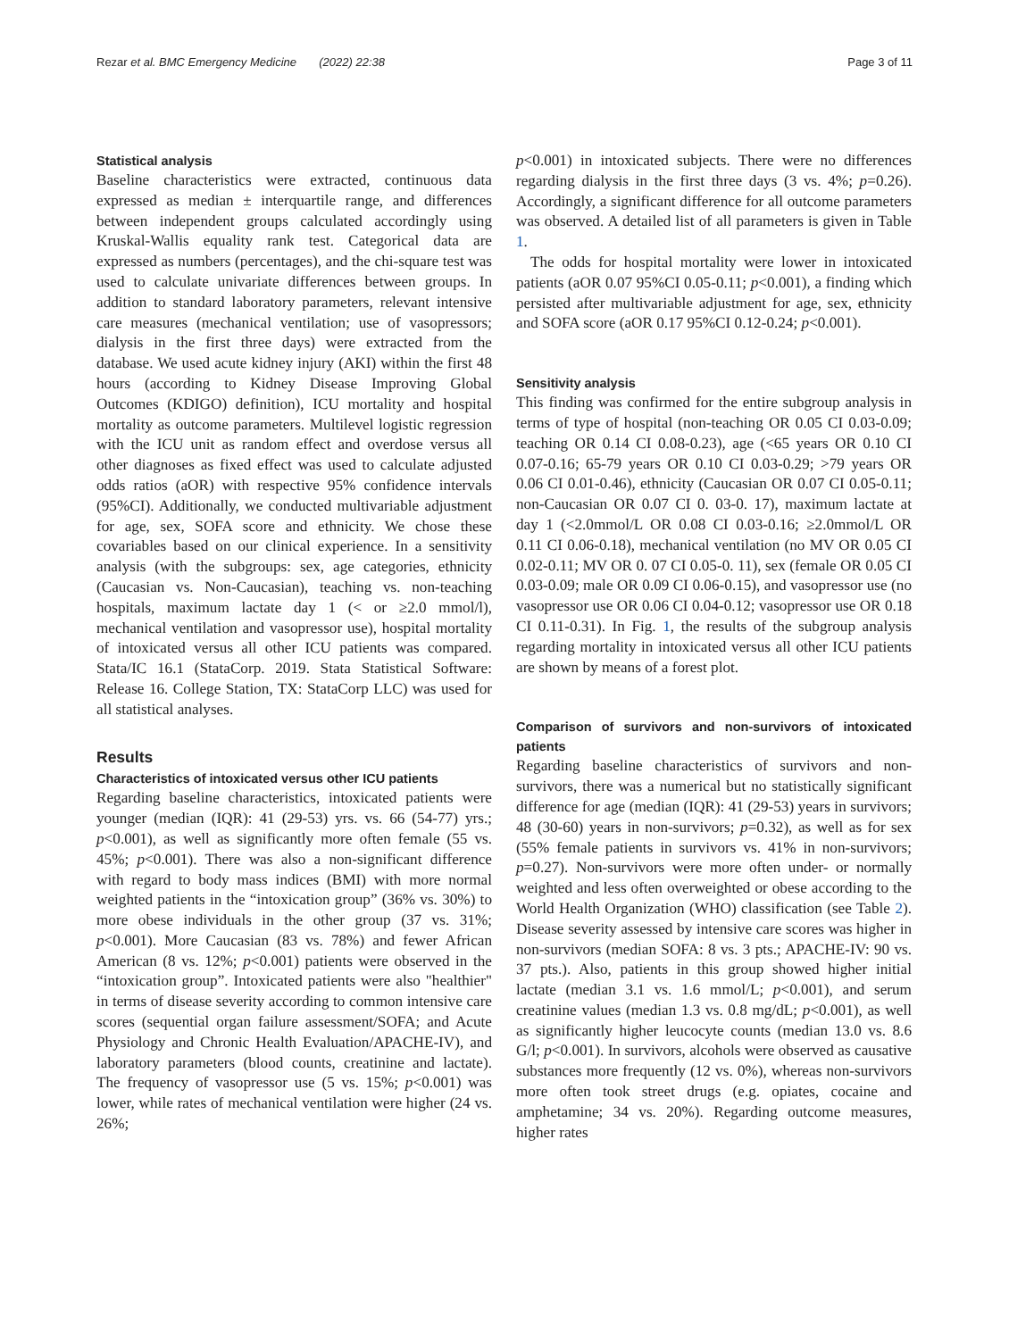Rezar et al. BMC Emergency Medicine (2022) 22:38 Page 3 of 11
Statistical analysis
Baseline characteristics were extracted, continuous data expressed as median ± interquartile range, and differences between independent groups calculated accordingly using Kruskal-Wallis equality rank test. Categorical data are expressed as numbers (percentages), and the chi-square test was used to calculate univariate differences between groups. In addition to standard laboratory parameters, relevant intensive care measures (mechanical ventilation; use of vasopressors; dialysis in the first three days) were extracted from the database. We used acute kidney injury (AKI) within the first 48 hours (according to Kidney Disease Improving Global Outcomes (KDIGO) definition), ICU mortality and hospital mortality as outcome parameters. Multilevel logistic regression with the ICU unit as random effect and overdose versus all other diagnoses as fixed effect was used to calculate adjusted odds ratios (aOR) with respective 95% confidence intervals (95%CI). Additionally, we conducted multivariable adjustment for age, sex, SOFA score and ethnicity. We chose these covariables based on our clinical experience. In a sensitivity analysis (with the subgroups: sex, age categories, ethnicity (Caucasian vs. Non-Caucasian), teaching vs. non-teaching hospitals, maximum lactate day 1 (< or ≥2.0 mmol/l), mechanical ventilation and vasopressor use), hospital mortality of intoxicated versus all other ICU patients was compared. Stata/IC 16.1 (StataCorp. 2019. Stata Statistical Software: Release 16. College Station, TX: StataCorp LLC) was used for all statistical analyses.
Results
Characteristics of intoxicated versus other ICU patients
Regarding baseline characteristics, intoxicated patients were younger (median (IQR): 41 (29-53) yrs. vs. 66 (54-77) yrs.; p<0.001), as well as significantly more often female (55 vs. 45%; p<0.001). There was also a non-significant difference with regard to body mass indices (BMI) with more normal weighted patients in the “intoxication group” (36% vs. 30%) to more obese individuals in the other group (37 vs. 31%; p<0.001). More Caucasian (83 vs. 78%) and fewer African American (8 vs. 12%; p<0.001) patients were observed in the “intoxication group”. Intoxicated patients were also "healthier" in terms of disease severity according to common intensive care scores (sequential organ failure assessment/SOFA; and Acute Physiology and Chronic Health Evaluation/APACHE-IV), and laboratory parameters (blood counts, creatinine and lactate). The frequency of vasopressor use (5 vs. 15%; p<0.001) was lower, while rates of mechanical ventilation were higher (24 vs. 26%;
p<0.001) in intoxicated subjects. There were no differences regarding dialysis in the first three days (3 vs. 4%; p=0.26). Accordingly, a significant difference for all outcome parameters was observed. A detailed list of all parameters is given in Table 1.
The odds for hospital mortality were lower in intoxicated patients (aOR 0.07 95%CI 0.05-0.11; p<0.001), a finding which persisted after multivariable adjustment for age, sex, ethnicity and SOFA score (aOR 0.17 95%CI 0.12-0.24; p<0.001).
Sensitivity analysis
This finding was confirmed for the entire subgroup analysis in terms of type of hospital (non-teaching OR 0.05 CI 0.03-0.09; teaching OR 0.14 CI 0.08-0.23), age (<65 years OR 0.10 CI 0.07-0.16; 65-79 years OR 0.10 CI 0.03-0.29; >79 years OR 0.06 CI 0.01-0.46), ethnicity (Caucasian OR 0.07 CI 0.05-0.11; non-Caucasian OR 0.07 CI 0. 03-0. 17), maximum lactate at day 1 (<2.0mmol/L OR 0.08 CI 0.03-0.16; ≥2.0mmol/L OR 0.11 CI 0.06-0.18), mechanical ventilation (no MV OR 0.05 CI 0.02-0.11; MV OR 0. 07 CI 0.05-0. 11), sex (female OR 0.05 CI 0.03-0.09; male OR 0.09 CI 0.06-0.15), and vasopressor use (no vasopressor use OR 0.06 CI 0.04-0.12; vasopressor use OR 0.18 CI 0.11-0.31). In Fig. 1, the results of the subgroup analysis regarding mortality in intoxicated versus all other ICU patients are shown by means of a forest plot.
Comparison of survivors and non-survivors of intoxicated patients
Regarding baseline characteristics of survivors and non-survivors, there was a numerical but no statistically significant difference for age (median (IQR): 41 (29-53) years in survivors; 48 (30-60) years in non-survivors; p=0.32), as well as for sex (55% female patients in survivors vs. 41% in non-survivors; p=0.27). Non-survivors were more often under- or normally weighted and less often overweighted or obese according to the World Health Organization (WHO) classification (see Table 2). Disease severity assessed by intensive care scores was higher in non-survivors (median SOFA: 8 vs. 3 pts.; APACHE-IV: 90 vs. 37 pts.). Also, patients in this group showed higher initial lactate (median 3.1 vs. 1.6 mmol/L; p<0.001), and serum creatinine values (median 1.3 vs. 0.8 mg/dL; p<0.001), as well as significantly higher leucocyte counts (median 13.0 vs. 8.6 G/l; p<0.001). In survivors, alcohols were observed as causative substances more frequently (12 vs. 0%), whereas non-survivors more often took street drugs (e.g. opiates, cocaine and amphetamine; 34 vs. 20%). Regarding outcome measures, higher rates